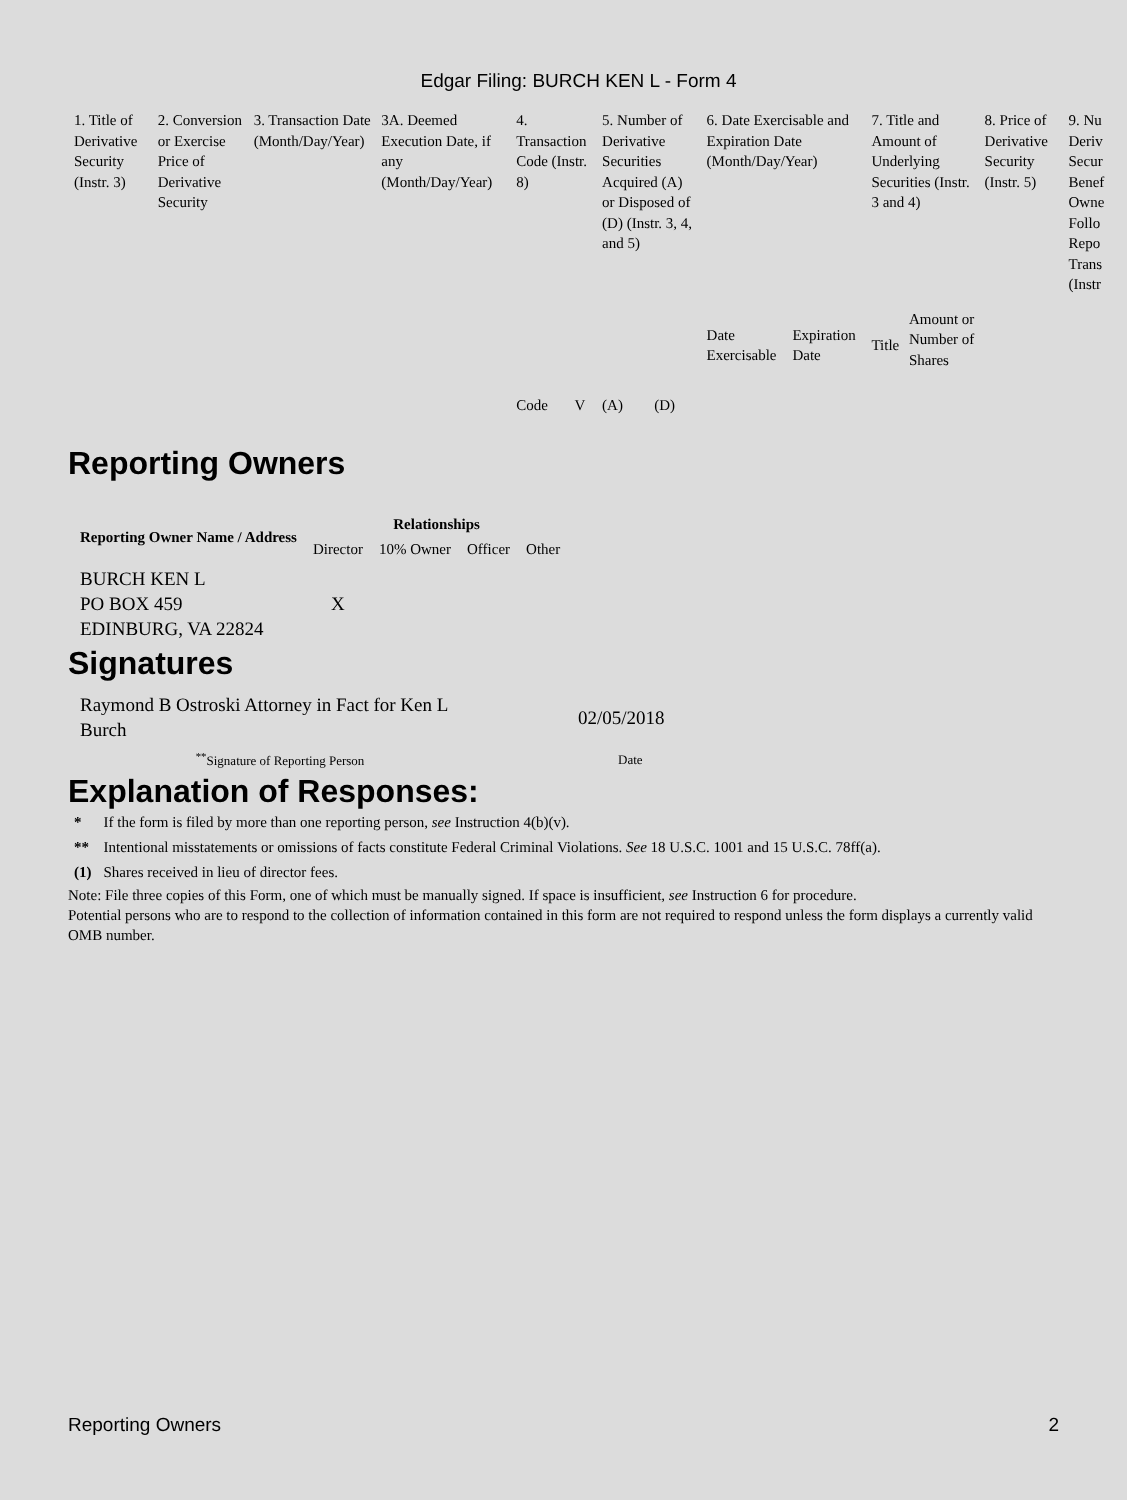Edgar Filing: BURCH KEN L - Form 4
| 1. Title of Derivative Security (Instr. 3) | 2. Conversion or Exercise Price of Derivative Security | 3. Transaction Date (Month/Day/Year) | 3A. Deemed Execution Date, if any (Month/Day/Year) | 4. Transaction Code (Instr. 8) | | 5. Number of Derivative Securities Acquired (A) or Disposed of (D) (Instr. 3, 4, and 5) | | 6. Date Exercisable and Expiration Date (Month/Day/Year) | | 7. Title and Amount of Underlying Securities (Instr. 3 and 4) | | 8. Price of Derivative Security (Instr. 5) | 9. Nu Deriv Secur Benef Owne Follo Repo Trans (Instr |
| | | | | Code | V | (A) | (D) | Date Exercisable | Expiration Date | Title | Amount or Number of Shares | | |
Reporting Owners
| Reporting Owner Name / Address | Relationships | | | |
| --- | --- | --- | --- | --- |
| | Director | 10% Owner | Officer | Other |
| BURCH KEN L PO BOX 459 EDINBURG, VA 22824 | X | | | |
Signatures
| Raymond B Ostroski Attorney in Fact for Ken L Burch | 02/05/2018 |
| <sup>**</sup> Signature of Reporting Person | Date |
Explanation of Responses:
| * | If the form is filed by more than one reporting person, see Instruction 4(b)(v). |
| ** | Intentional misstatements or omissions of facts constitute Federal Criminal Violations. See 18 U.S.C. 1001 and 15 U.S.C. 78ff(a). |
| (1) | Shares received in lieu of director fees. |
Note: File three copies of this Form, one of which must be manually signed. If space is insufficient, see Instruction 6 for procedure.
Potential persons who are to respond to the collection of information contained in this form are not required to respond unless the form displays a currently valid OMB number.
Reporting Owners 2